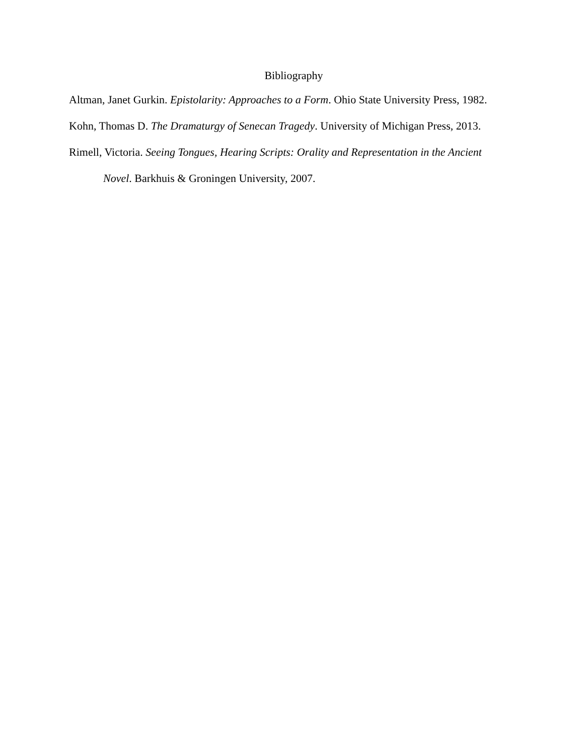Bibliography
Altman, Janet Gurkin. Epistolarity: Approaches to a Form. Ohio State University Press, 1982.
Kohn, Thomas D. The Dramaturgy of Senecan Tragedy. University of Michigan Press, 2013.
Rimell, Victoria. Seeing Tongues, Hearing Scripts: Orality and Representation in the Ancient Novel. Barkhuis & Groningen University, 2007.